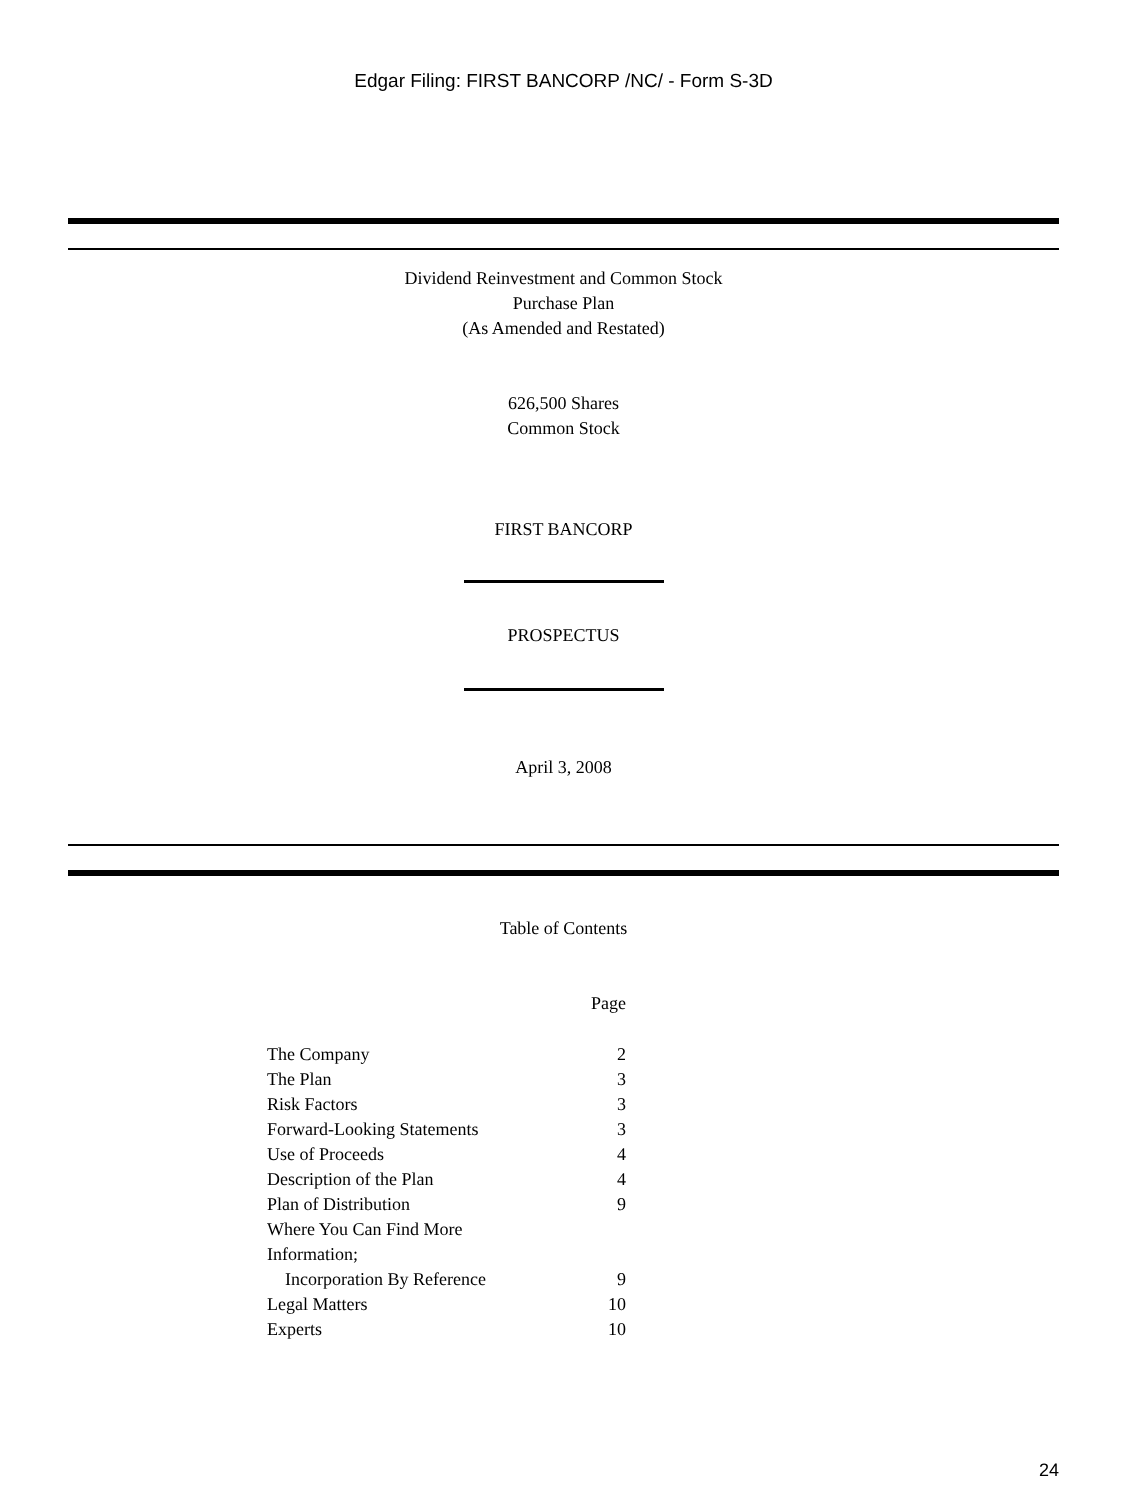Edgar Filing: FIRST BANCORP /NC/ - Form S-3D
Dividend Reinvestment and Common Stock
Purchase Plan
(As Amended and Restated)
626,500 Shares
Common Stock
FIRST BANCORP
PROSPECTUS
April 3, 2008
Table of Contents
| | Page |
| The Company | 2 |
| The Plan | 3 |
| Risk Factors | 3 |
| Forward-Looking Statements | 3 |
| Use of Proceeds | 4 |
| Description of the Plan | 4 |
| Plan of Distribution | 9 |
| Where You Can Find More Information; Incorporation By Reference | 9 |
| Legal Matters | 10 |
| Experts | 10 |
24